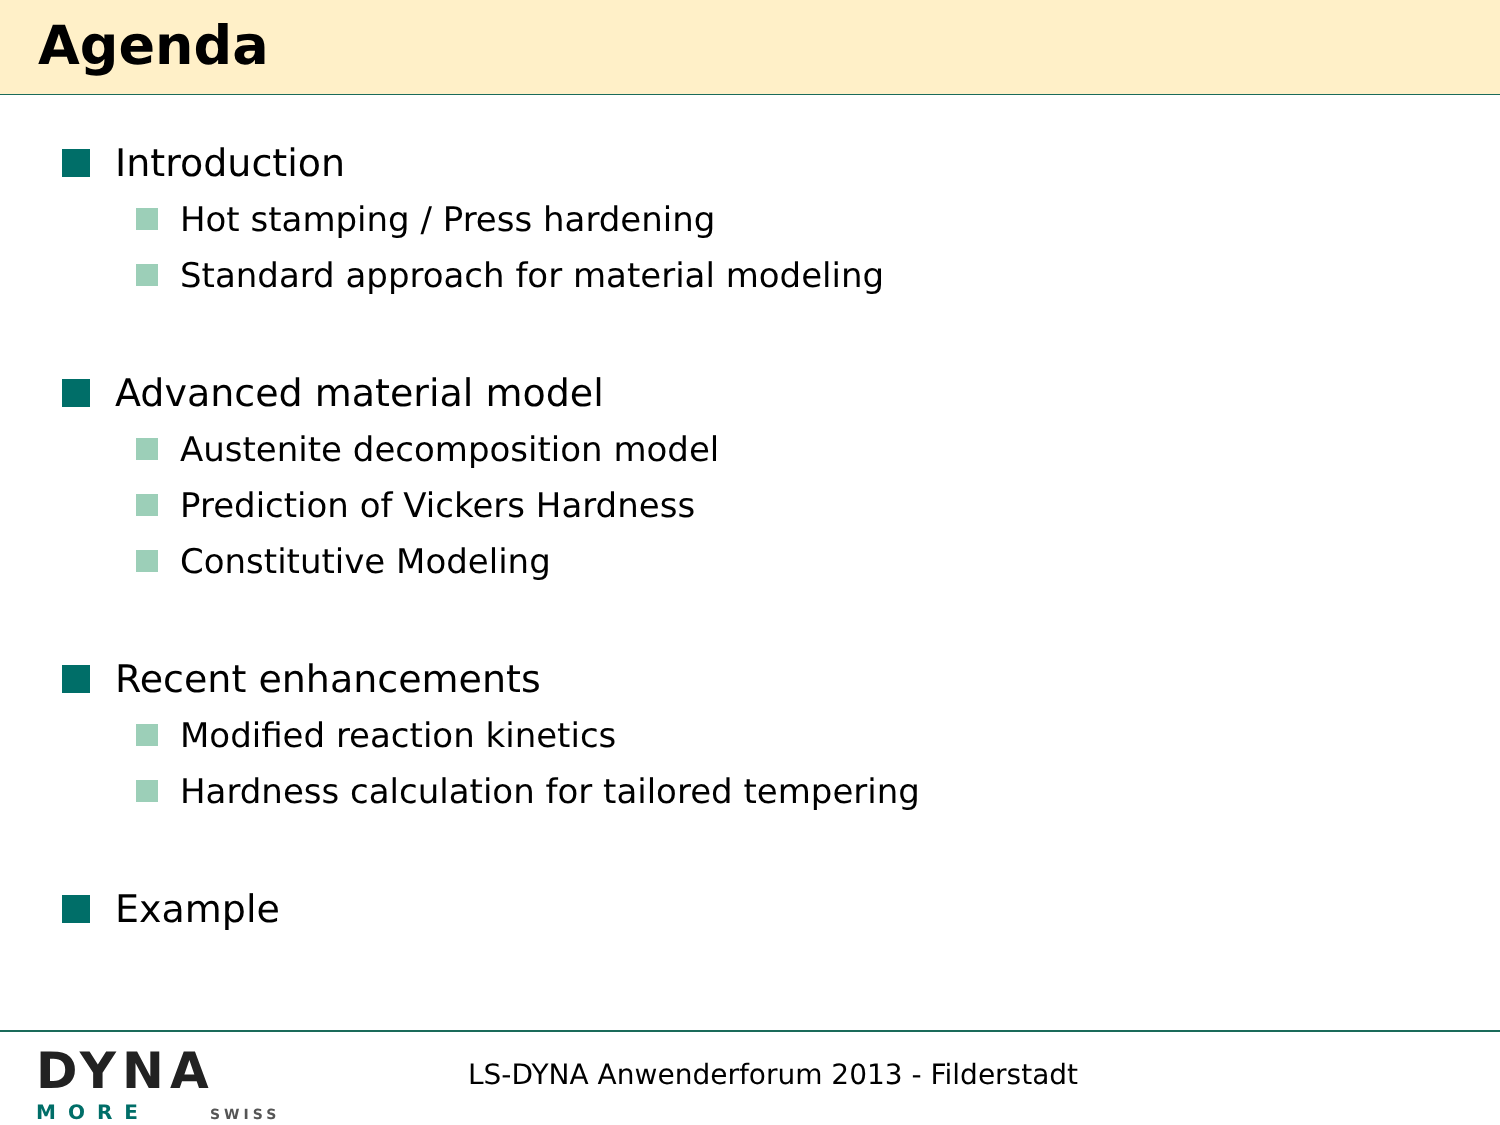Agenda
Introduction
Hot stamping / Press hardening
Standard approach for material modeling
Advanced material model
Austenite decomposition model
Prediction of Vickers Hardness
Constitutive Modeling
Recent enhancements
Modified reaction kinetics
Hardness calculation for tailored tempering
Example
DYNA
MORE SWISS
LS-DYNA Anwenderforum 2013 - Filderstadt